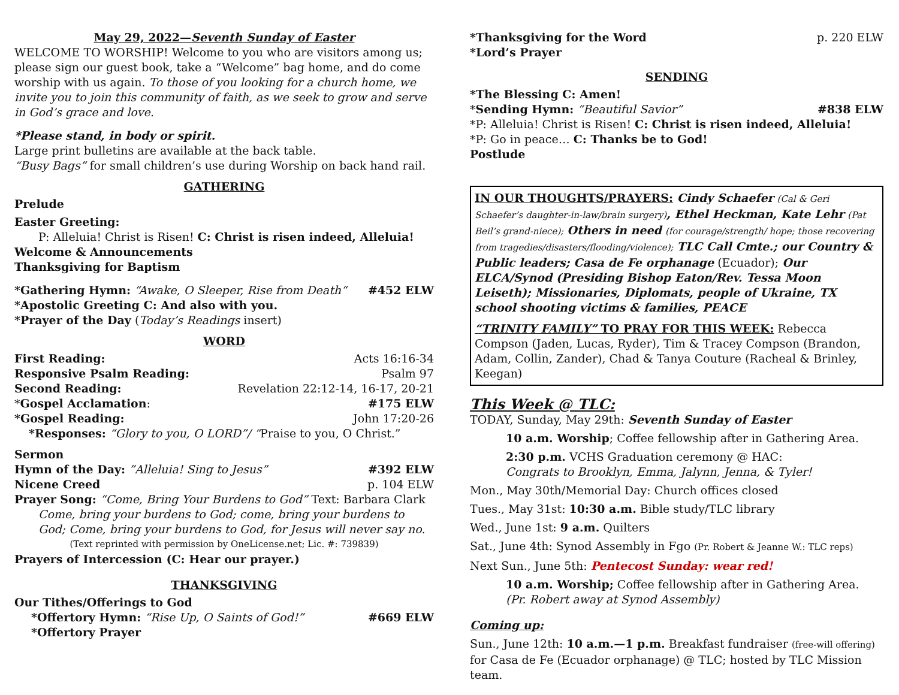May 29, 2022—Seventh Sunday of Easter
WELCOME TO WORSHIP! Welcome to you who are visitors among us; please sign our guest book, take a “Welcome” bag home, and do come worship with us again. To those of you looking for a church home, we invite you to join this community of faith, as we seek to grow and serve in God’s grace and love.
*Please stand, in body or spirit.
Large print bulletins are available at the back table.
“Busy Bags” for small children’s use during Worship on back hand rail.
GATHERING
Prelude
Easter Greeting:
P: Alleluia! Christ is Risen! C: Christ is risen indeed, Alleluia!
Welcome & Announcements
Thanksgiving for Baptism
*Gathering Hymn: “Awake, O Sleeper, Rise from Death“#452 ELW
*Apostolic Greeting C: And also with you.
*Prayer of the Day (Today’s Readings insert)
WORD
First Reading: Acts 16:16-34
Responsive Psalm Reading: Psalm 97
Second Reading: Revelation 22:12-14, 16-17, 20-21
*Gospel Acclamation: #175 ELW
*Gospel Reading: John 17:20-26
*Responses: “Glory to you, O LORD”/ “Praise to you, O Christ.”
Sermon
Hymn of the Day: ”Alleluia! Sing to Jesus” #392 ELW
Nicene Creed p. 104 ELW
Prayer Song: “Come, Bring Your Burdens to God” Text: Barbara Clark
Come, bring your burdens to God; come, bring your burdens to God; Come, bring your burdens to God, for Jesus will never say no.
(Text reprinted with permission by OneLicense.net; Lic. #: 739839)
Prayers of Intercession (C: Hear our prayer.)
THANKSGIVING
Our Tithes/Offerings to God
*Offertory Hymn: “Rise Up, O Saints of God!” #669 ELW
*Offertory Prayer
*Thanksgiving for the Word p. 220 ELW
*Lord’s Prayer
SENDING
*The Blessing C: Amen!
*Sending Hymn: “Beautiful Savior” #838 ELW
*P: Alleluia! Christ is Risen! C: Christ is risen indeed, Alleluia!
*P: Go in peace… C: Thanks be to God!
Postlude
IN OUR THOUGHTS/PRAYERS: Cindy Schaefer (Cal & Geri Schaefer’s daughter-in-law/brain surgery), Ethel Heckman, Kate Lehr (Pat Beil’s grand-niece); Others in need (for courage/strength/ hope; those recovering from tragedies/disasters/flooding/violence); TLC Call Cmte.; our Country & Public leaders; Casa de Fe orphanage (Ecuador); Our ELCA/Synod (Presiding Bishop Eaton/Rev. Tessa Moon Leiseth); Missionaries, Diplomats, people of Ukraine, TX school shooting victims & families, PEACE
“TRINITY FAMILY” TO PRAY FOR THIS WEEK: Rebecca Compson (Jaden, Lucas, Ryder), Tim & Tracey Compson (Brandon, Adam, Collin, Zander), Chad & Tanya Couture (Racheal & Brinley, Keegan)
This Week @ TLC:
TODAY, Sunday, May 29th: Seventh Sunday of Easter
10 a.m. Worship; Coffee fellowship after in Gathering Area.
2:30 p.m. VCHS Graduation ceremony @ HAC:
Congrats to Brooklyn, Emma, Jalynn, Jenna, & Tyler!
Mon., May 30th/Memorial Day: Church offices closed
Tues., May 31st: 10:30 a.m. Bible study/TLC library
Wed., June 1st: 9 a.m. Quilters
Sat., June 4th: Synod Assembly in Fgo (Pr. Robert & Jeanne W.: TLC reps)
Next Sun., June 5th: Pentecost Sunday: wear red!
10 a.m. Worship; Coffee fellowship after in Gathering Area.
(Pr. Robert away at Synod Assembly)
Coming up:
Sun., June 12th: 10 a.m.—1 p.m. Breakfast fundraiser (free-will offering) for Casa de Fe (Ecuador orphanage) @ TLC; hosted by TLC Mission team.